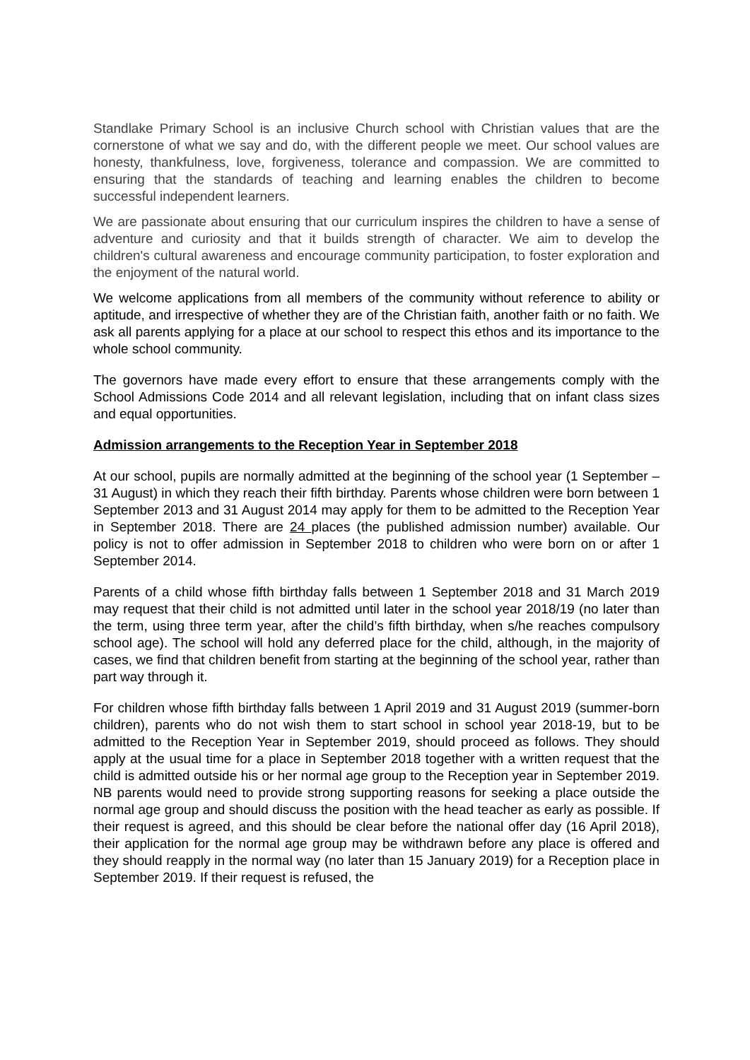Standlake Primary School is an inclusive Church school with Christian values that are the cornerstone of what we say and do, with the different people we meet. Our school values are honesty, thankfulness, love, forgiveness, tolerance and compassion. We are committed to ensuring that the standards of teaching and learning enables the children to become successful independent learners.
We are passionate about ensuring that our curriculum inspires the children to have a sense of adventure and curiosity and that it builds strength of character. We aim to develop the children's cultural awareness and encourage community participation, to foster exploration and the enjoyment of the natural world.
We welcome applications from all members of the community without reference to ability or aptitude, and irrespective of whether they are of the Christian faith, another faith or no faith. We ask all parents applying for a place at our school to respect this ethos and its importance to the whole school community.
The governors have made every effort to ensure that these arrangements comply with the School Admissions Code 2014 and all relevant legislation, including that on infant class sizes and equal opportunities.
Admission arrangements to the Reception Year in September 2018
At our school, pupils are normally admitted at the beginning of the school year (1 September – 31 August) in which they reach their fifth birthday. Parents whose children were born between 1 September 2013 and 31 August 2014 may apply for them to be admitted to the Reception Year in September 2018. There are 24 places (the published admission number) available. Our policy is not to offer admission in September 2018 to children who were born on or after 1 September 2014.
Parents of a child whose fifth birthday falls between 1 September 2018 and 31 March 2019 may request that their child is not admitted until later in the school year 2018/19 (no later than the term, using three term year, after the child’s fifth birthday, when s/he reaches compulsory school age). The school will hold any deferred place for the child, although, in the majority of cases, we find that children benefit from starting at the beginning of the school year, rather than part way through it.
For children whose fifth birthday falls between 1 April 2019 and 31 August 2019 (summer-born children), parents who do not wish them to start school in school year 2018-19, but to be admitted to the Reception Year in September 2019, should proceed as follows. They should apply at the usual time for a place in September 2018 together with a written request that the child is admitted outside his or her normal age group to the Reception year in September 2019. NB parents would need to provide strong supporting reasons for seeking a place outside the normal age group and should discuss the position with the head teacher as early as possible. If their request is agreed, and this should be clear before the national offer day (16 April 2018), their application for the normal age group may be withdrawn before any place is offered and they should reapply in the normal way (no later than 15 January 2019) for a Reception place in September 2019. If their request is refused, the